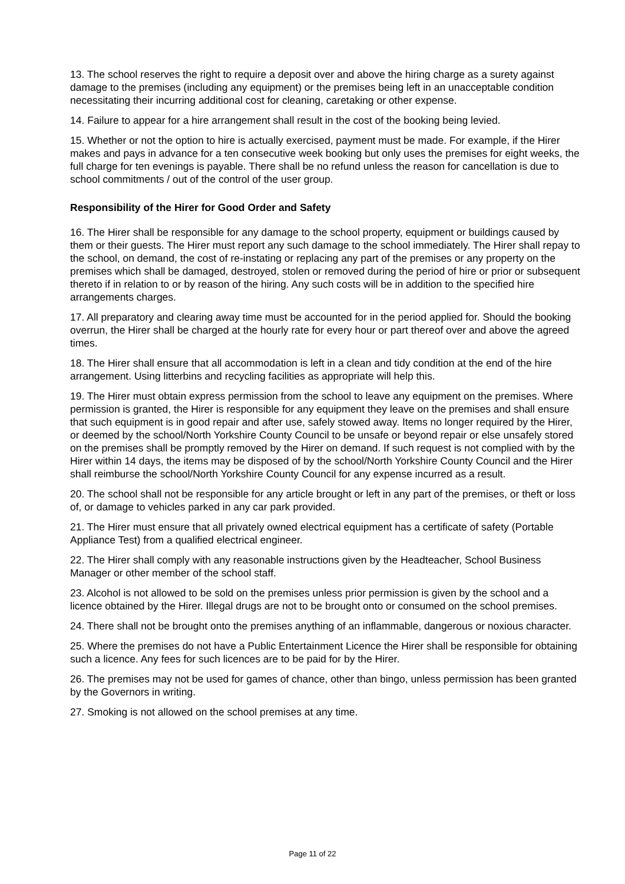13. The school reserves the right to require a deposit over and above the hiring charge as a surety against damage to the premises (including any equipment) or the premises being left in an unacceptable condition necessitating their incurring additional cost for cleaning, caretaking or other expense.
14. Failure to appear for a hire arrangement shall result in the cost of the booking being levied.
15. Whether or not the option to hire is actually exercised, payment must be made. For example, if the Hirer makes and pays in advance for a ten consecutive week booking but only uses the premises for eight weeks, the full charge for ten evenings is payable. There shall be no refund unless the reason for cancellation is due to school commitments / out of the control of the user group.
Responsibility of the Hirer for Good Order and Safety
16. The Hirer shall be responsible for any damage to the school property, equipment or buildings caused by them or their guests. The Hirer must report any such damage to the school immediately. The Hirer shall repay to the school, on demand, the cost of re-instating or replacing any part of the premises or any property on the premises which shall be damaged, destroyed, stolen or removed during the period of hire or prior or subsequent thereto if in relation to or by reason of the hiring. Any such costs will be in addition to the specified hire arrangements charges.
17. All preparatory and clearing away time must be accounted for in the period applied for. Should the booking overrun, the Hirer shall be charged at the hourly rate for every hour or part thereof over and above the agreed times.
18. The Hirer shall ensure that all accommodation is left in a clean and tidy condition at the end of the hire arrangement. Using litterbins and recycling facilities as appropriate will help this.
19. The Hirer must obtain express permission from the school to leave any equipment on the premises. Where permission is granted, the Hirer is responsible for any equipment they leave on the premises and shall ensure that such equipment is in good repair and after use, safely stowed away. Items no longer required by the Hirer, or deemed by the school/North Yorkshire County Council to be unsafe or beyond repair or else unsafely stored on the premises shall be promptly removed by the Hirer on demand. If such request is not complied with by the Hirer within 14 days, the items may be disposed of by the school/North Yorkshire County Council and the Hirer shall reimburse the school/North Yorkshire County Council for any expense incurred as a result.
20. The school shall not be responsible for any article brought or left in any part of the premises, or theft or loss of, or damage to vehicles parked in any car park provided.
21. The Hirer must ensure that all privately owned electrical equipment has a certificate of safety (Portable Appliance Test) from a qualified electrical engineer.
22. The Hirer shall comply with any reasonable instructions given by the Headteacher, School Business Manager or other member of the school staff.
23. Alcohol is not allowed to be sold on the premises unless prior permission is given by the school and a licence obtained by the Hirer. Illegal drugs are not to be brought onto or consumed on the school premises.
24. There shall not be brought onto the premises anything of an inflammable, dangerous or noxious character.
25. Where the premises do not have a Public Entertainment Licence the Hirer shall be responsible for obtaining such a licence. Any fees for such licences are to be paid for by the Hirer.
26. The premises may not be used for games of chance, other than bingo, unless permission has been granted by the Governors in writing.
27. Smoking is not allowed on the school premises at any time.
Page 11 of 22